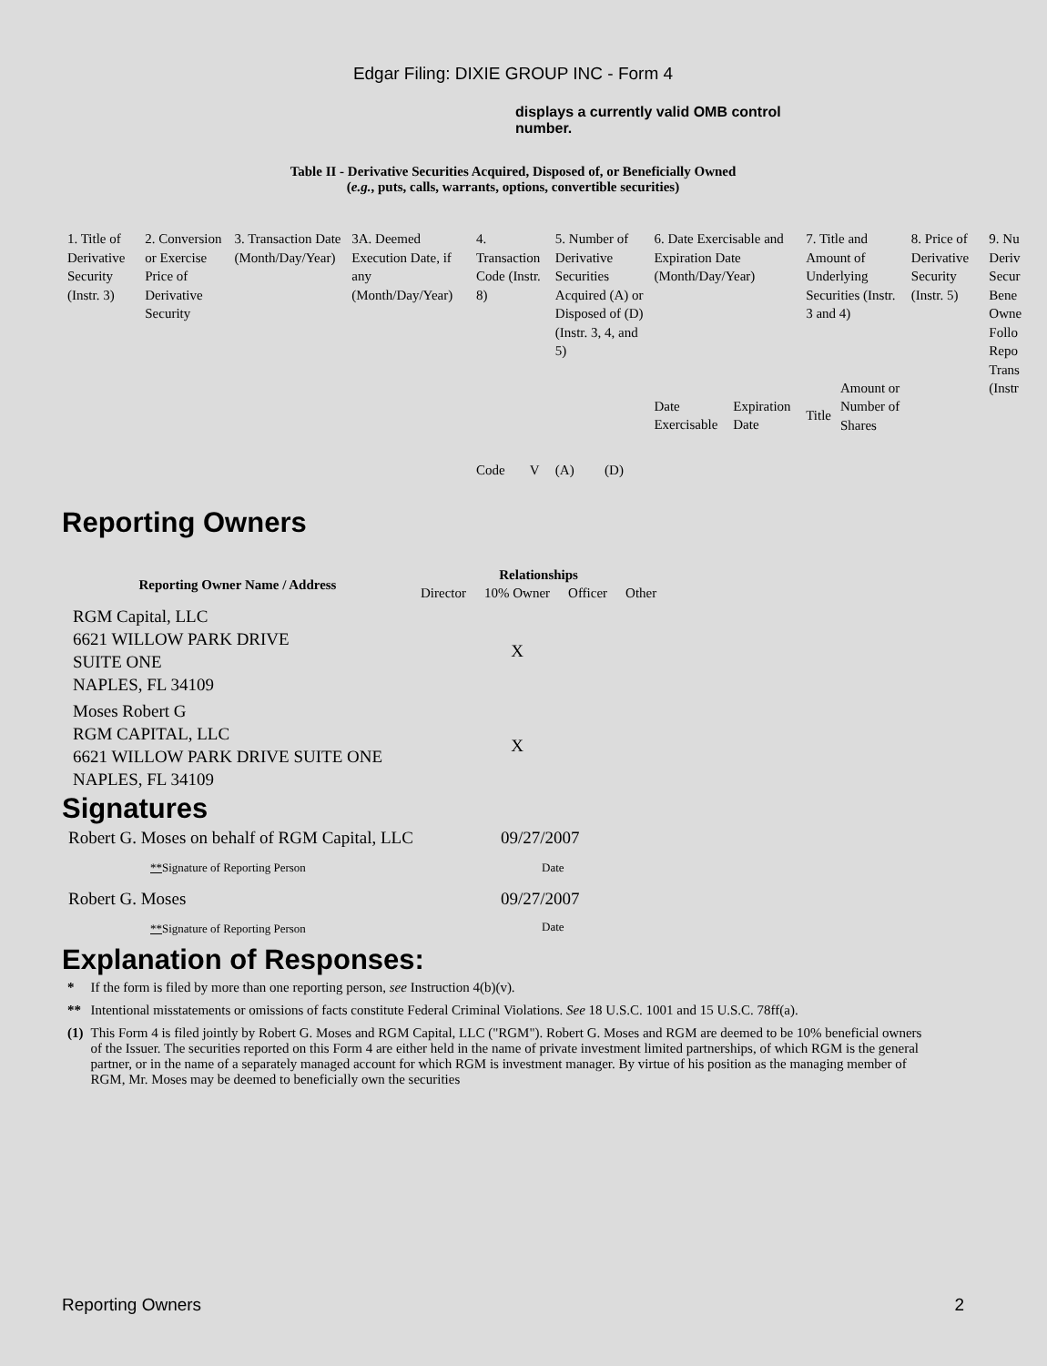Edgar Filing: DIXIE GROUP INC - Form 4
displays a currently valid OMB control number.
Table II - Derivative Securities Acquired, Disposed of, or Beneficially Owned
(e.g., puts, calls, warrants, options, convertible securities)
| 1. Title of Derivative Security (Instr. 3) | 2. Conversion or Exercise Price of Derivative Security | 3. Transaction Date (Month/Day/Year) | 3A. Deemed Execution Date, if any (Month/Day/Year) | 4. Transaction Code (Instr. 8) | | 5. Number of Derivative Securities Acquired (A) or Disposed of (D) (Instr. 3, 4, and 5) | | 6. Date Exercisable and Expiration Date (Month/Day/Year) | | 7. Title and Amount of Underlying Securities (Instr. 3 and 4) | | 8. Price of Derivative Security (Instr. 5) | 9. Nu Deriv Secur Bene Owne Follo Repo Trans (Instr |
| | | | | Code | V | (A) | (D) | Date Exercisable | Expiration Date | Title | Amount or Number of Shares | | |
Reporting Owners
| Reporting Owner Name / Address | Relationships | | | |
| --- | --- | --- | --- | --- |
| | Director | 10% Owner | Officer | Other |
| RGM Capital, LLC 6621 WILLOW PARK DRIVE SUITE ONE NAPLES, FL 34109 | | X | | |
| Moses Robert G RGM CAPITAL, LLC 6621 WILLOW PARK DRIVE SUITE ONE NAPLES, FL 34109 | | X | | |
Signatures
| Robert G. Moses on behalf of RGM Capital, LLC | 09/27/2007 |
| ** Signature of Reporting Person | Date |
| Robert G. Moses | 09/27/2007 |
| ** Signature of Reporting Person | Date |
Explanation of Responses:
| * | If the form is filed by more than one reporting person, see Instruction 4(b)(v). |
| ** | Intentional misstatements or omissions of facts constitute Federal Criminal Violations. See 18 U.S.C. 1001 and 15 U.S.C. 78ff(a). |
| (1) | This Form 4 is filed jointly by Robert G. Moses and RGM Capital, LLC ("RGM"). Robert G. Moses and RGM are deemed to be 10% beneficial owners of the Issuer. The securities reported on this Form 4 are either held in the name of private investment limited partnerships, of which RGM is the general partner, or in the name of a separately managed account for which RGM is investment manager. By virtue of his position as the managing member of RGM, Mr. Moses may be deemed to beneficially own the securities |
Reporting Owners 2